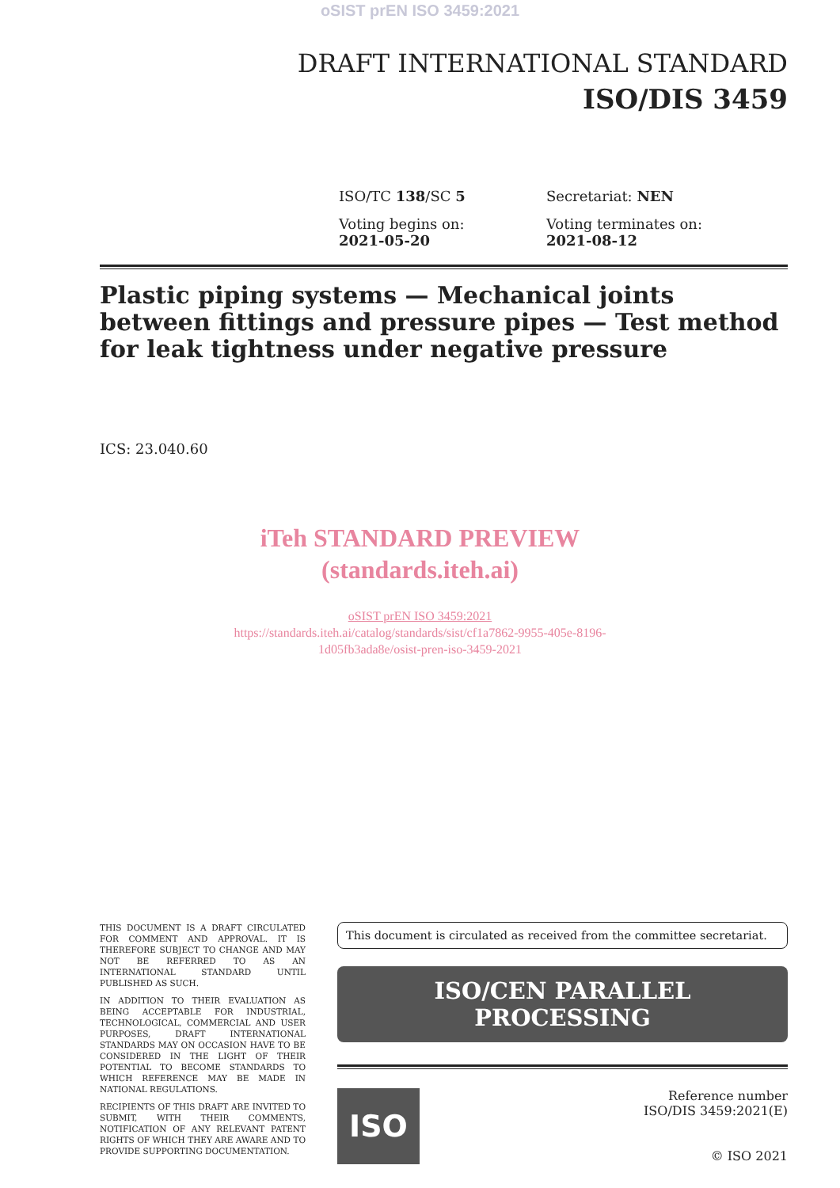oSIST prEN ISO 3459:2021
DRAFT INTERNATIONAL STANDARD
ISO/DIS 3459
ISO/TC 138/SC 5
Secretariat: NEN
Voting begins on:
2021-05-20
Voting terminates on:
2021-08-12
Plastic piping systems — Mechanical joints between fittings and pressure pipes — Test method for leak tightness under negative pressure
ICS: 23.040.60
iTeh STANDARD PREVIEW
(standards.iteh.ai)
oSIST prEN ISO 3459:2021
https://standards.iteh.ai/catalog/standards/sist/cf1a7862-9955-405e-8196-
1d05fb3ada8e/osist-pren-iso-3459-2021
THIS DOCUMENT IS A DRAFT CIRCULATED FOR COMMENT AND APPROVAL. IT IS THEREFORE SUBJECT TO CHANGE AND MAY NOT BE REFERRED TO AS AN INTERNATIONAL STANDARD UNTIL PUBLISHED AS SUCH.
IN ADDITION TO THEIR EVALUATION AS BEING ACCEPTABLE FOR INDUSTRIAL, TECHNOLOGICAL, COMMERCIAL AND USER PURPOSES, DRAFT INTERNATIONAL STANDARDS MAY ON OCCASION HAVE TO BE CONSIDERED IN THE LIGHT OF THEIR POTENTIAL TO BECOME STANDARDS TO WHICH REFERENCE MAY BE MADE IN NATIONAL REGULATIONS.
RECIPIENTS OF THIS DRAFT ARE INVITED TO SUBMIT, WITH THEIR COMMENTS, NOTIFICATION OF ANY RELEVANT PATENT RIGHTS OF WHICH THEY ARE AWARE AND TO PROVIDE SUPPORTING DOCUMENTATION.
This document is circulated as received from the committee secretariat.
ISO/CEN PARALLEL PROCESSING
ISO
Reference number
ISO/DIS 3459:2021(E)
© ISO 2021